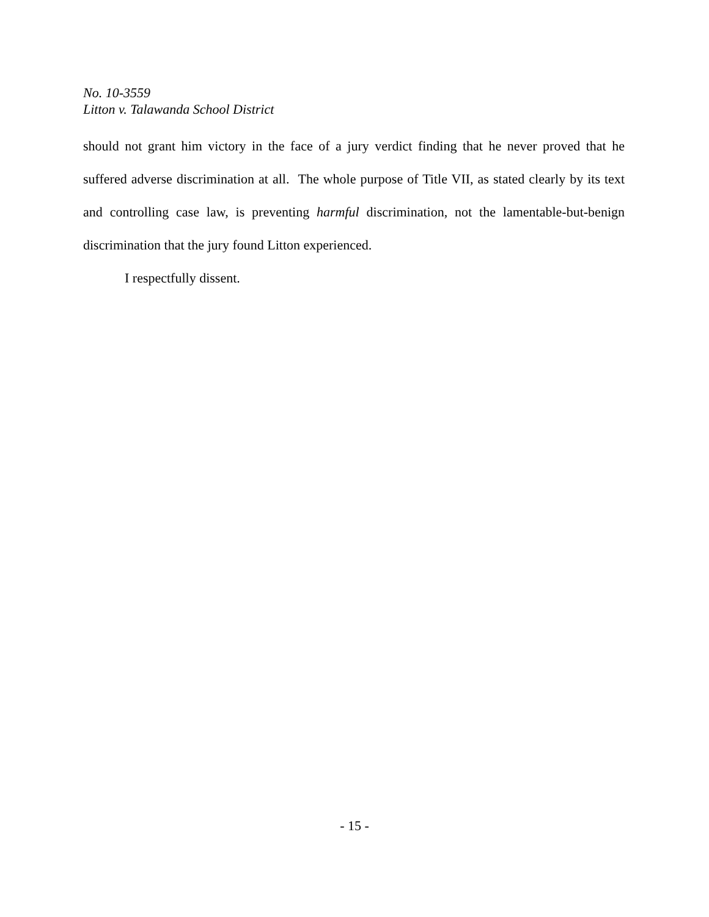No. 10-3559
Litton v. Talawanda School District
should not grant him victory in the face of a jury verdict finding that he never proved that he suffered adverse discrimination at all. The whole purpose of Title VII, as stated clearly by its text and controlling case law, is preventing harmful discrimination, not the lamentable-but-benign discrimination that the jury found Litton experienced.
I respectfully dissent.
- 15 -